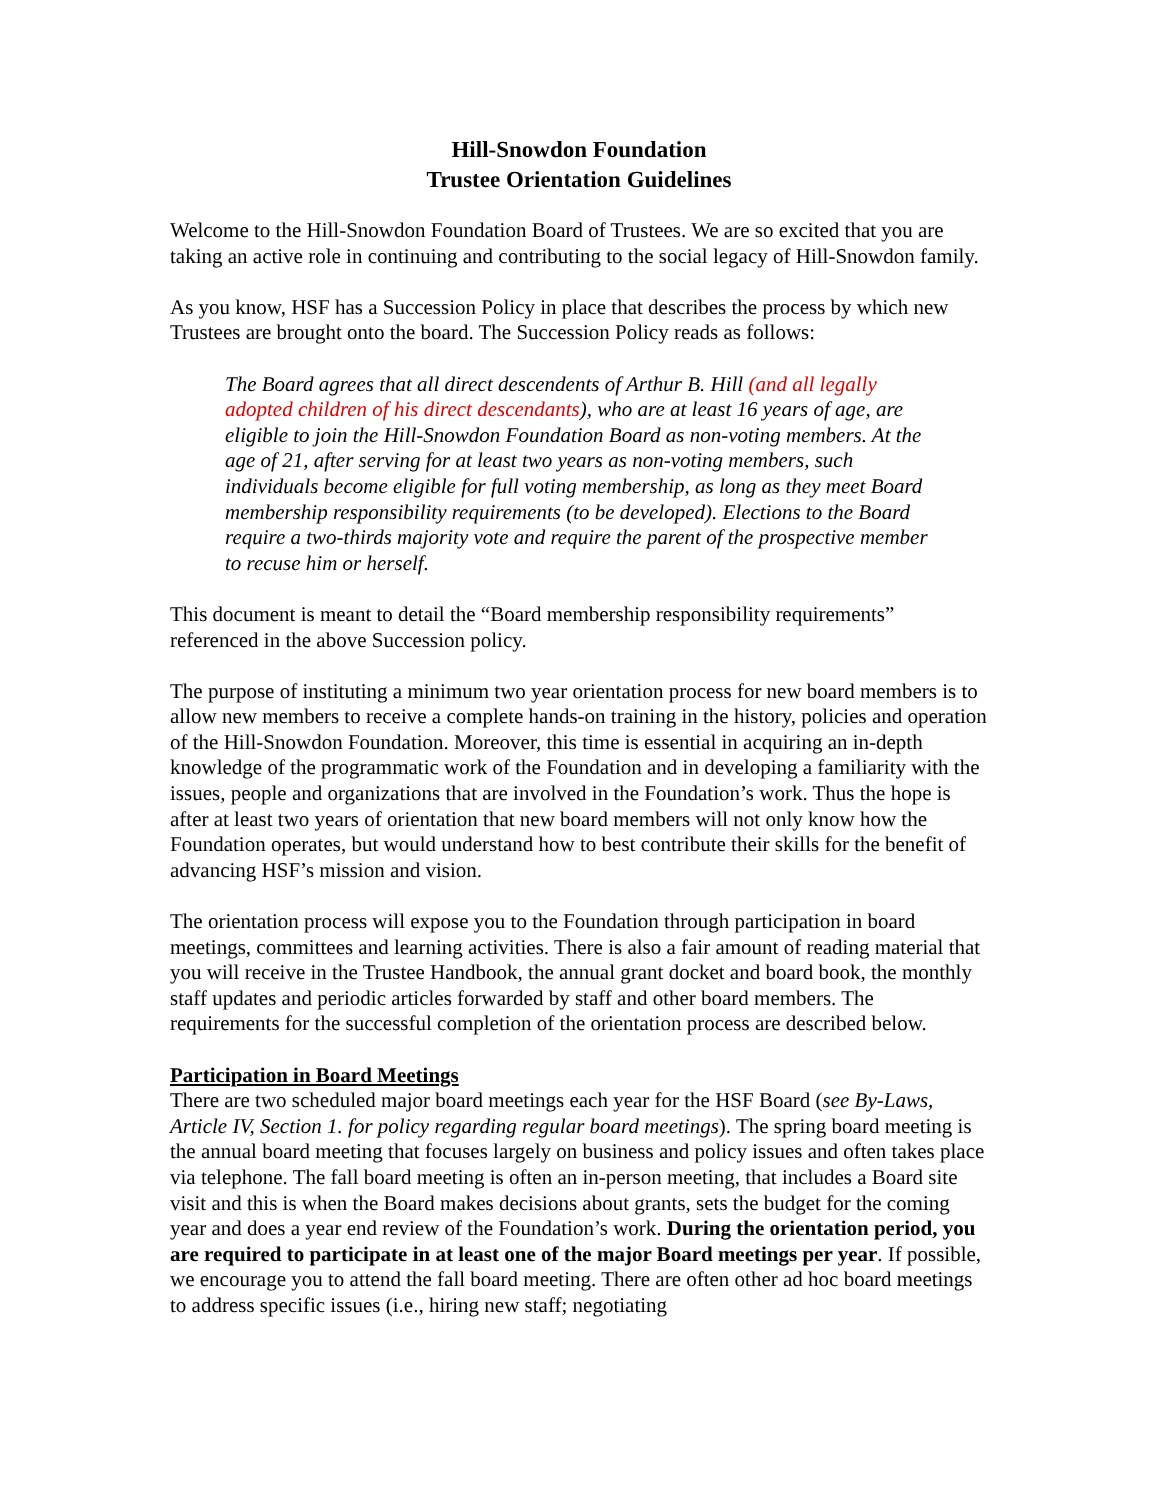Hill-Snowdon Foundation
Trustee Orientation Guidelines
Welcome to the Hill-Snowdon Foundation Board of Trustees. We are so excited that you are taking an active role in continuing and contributing to the social legacy of Hill-Snowdon family.
As you know, HSF has a Succession Policy in place that describes the process by which new Trustees are brought onto the board. The Succession Policy reads as follows:
The Board agrees that all direct descendents of Arthur B. Hill (and all legally adopted children of his direct descendants), who are at least 16 years of age, are eligible to join the Hill-Snowdon Foundation Board as non-voting members. At the age of 21, after serving for at least two years as non-voting members, such individuals become eligible for full voting membership, as long as they meet Board membership responsibility requirements (to be developed). Elections to the Board require a two-thirds majority vote and require the parent of the prospective member to recuse him or herself.
This document is meant to detail the “Board membership responsibility requirements” referenced in the above Succession policy.
The purpose of instituting a minimum two year orientation process for new board members is to allow new members to receive a complete hands-on training in the history, policies and operation of the Hill-Snowdon Foundation. Moreover, this time is essential in acquiring an in-depth knowledge of the programmatic work of the Foundation and in developing a familiarity with the issues, people and organizations that are involved in the Foundation’s work. Thus the hope is after at least two years of orientation that new board members will not only know how the Foundation operates, but would understand how to best contribute their skills for the benefit of advancing HSF’s mission and vision.
The orientation process will expose you to the Foundation through participation in board meetings, committees and learning activities. There is also a fair amount of reading material that you will receive in the Trustee Handbook, the annual grant docket and board book, the monthly staff updates and periodic articles forwarded by staff and other board members. The requirements for the successful completion of the orientation process are described below.
Participation in Board Meetings
There are two scheduled major board meetings each year for the HSF Board (see By-Laws, Article IV, Section 1. for policy regarding regular board meetings). The spring board meeting is the annual board meeting that focuses largely on business and policy issues and often takes place via telephone. The fall board meeting is often an in-person meeting, that includes a Board site visit and this is when the Board makes decisions about grants, sets the budget for the coming year and does a year end review of the Foundation’s work. During the orientation period, you are required to participate in at least one of the major Board meetings per year. If possible, we encourage you to attend the fall board meeting. There are often other ad hoc board meetings to address specific issues (i.e., hiring new staff; negotiating